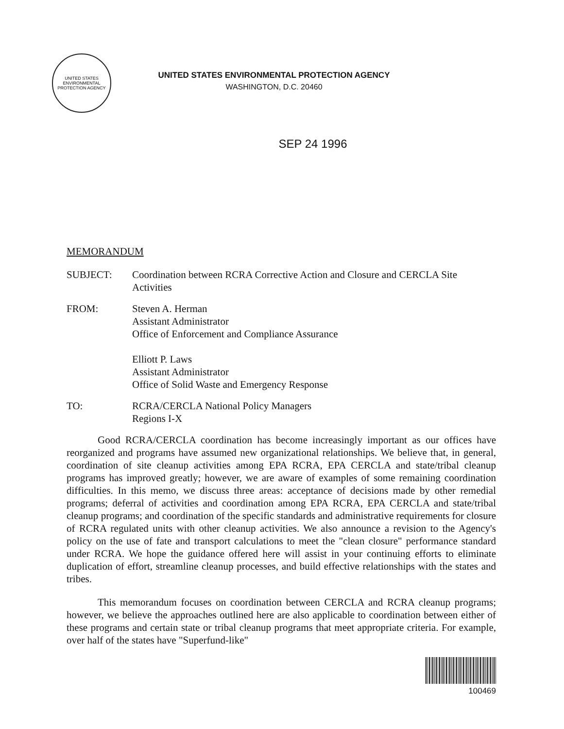UNITED STATES ENVIRONMENTAL PROTECTION AGENCY
UNITED STATES ENVIRONMENTAL PROTECTION AGENCY
WASHINGTON, D.C. 20460
SEP 24 1996
MEMORANDUM
| SUBJECT: | Coordination between RCRA Corrective Action and Closure and CERCLA Site Activities |
| FROM: | Steven A. Herman Assistant Administrator Office of Enforcement and Compliance Assurance Elliott P. Laws Assistant Administrator Office of Solid Waste and Emergency Response |
| TO: | RCRA/CERCLA National Policy Managers Regions I-X |
Good RCRA/CERCLA coordination has become increasingly important as our offices have reorganized and programs have assumed new organizational relationships. We believe that, in general, coordination of site cleanup activities among EPA RCRA, EPA CERCLA and state/tribal cleanup programs has improved greatly; however, we are aware of examples of some remaining coordination difficulties. In this memo, we discuss three areas: acceptance of decisions made by other remedial programs; deferral of activities and coordination among EPA RCRA, EPA CERCLA and state/tribal cleanup programs; and coordination of the specific standards and administrative requirements for closure of RCRA regulated units with other cleanup activities. We also announce a revision to the Agency's policy on the use of fate and transport calculations to meet the "clean closure" performance standard under RCRA. We hope the guidance offered here will assist in your continuing efforts to eliminate duplication of effort, streamline cleanup processes, and build effective relationships with the states and tribes.
This memorandum focuses on coordination between CERCLA and RCRA cleanup programs; however, we believe the approaches outlined here are also applicable to coordination between either of these programs and certain state or tribal cleanup programs that meet appropriate criteria. For example, over half of the states have "Superfund-like"
100469